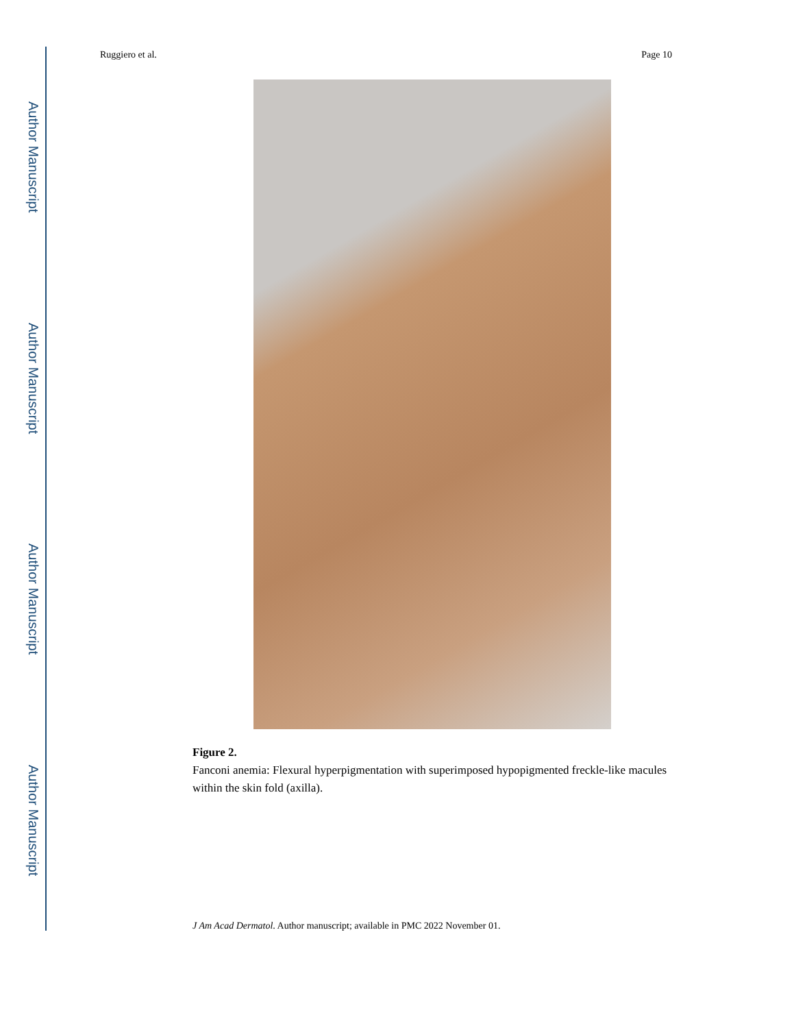Author Manuscript
Author Manuscript
Author Manuscript
Author Manuscript
Ruggiero et al. Page 10
Figure 2.
Fanconi anemia: Flexural hyperpigmentation with superimposed hypopigmented freckle-like macules within the skin fold (axilla).
J Am Acad Dermatol. Author manuscript; available in PMC 2022 November 01.